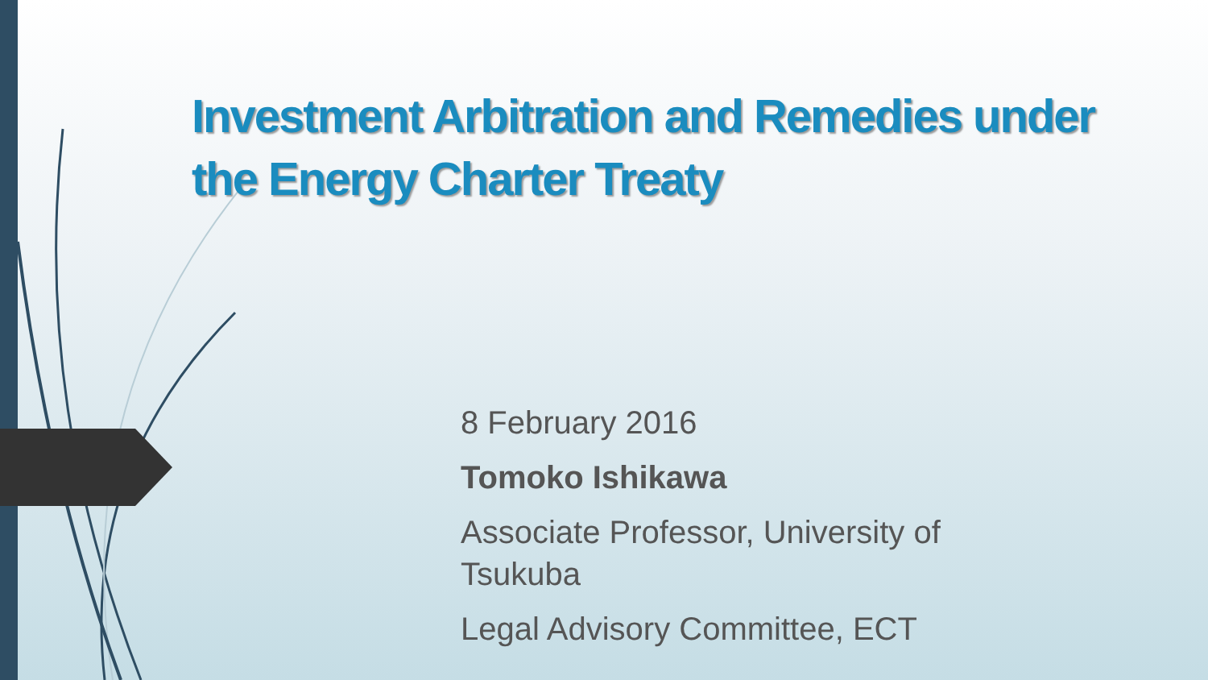Investment Arbitration and Remedies under the Energy Charter Treaty
8 February 2016
Tomoko Ishikawa
Associate Professor, University of
Tsukuba
Legal Advisory Committee, ECT